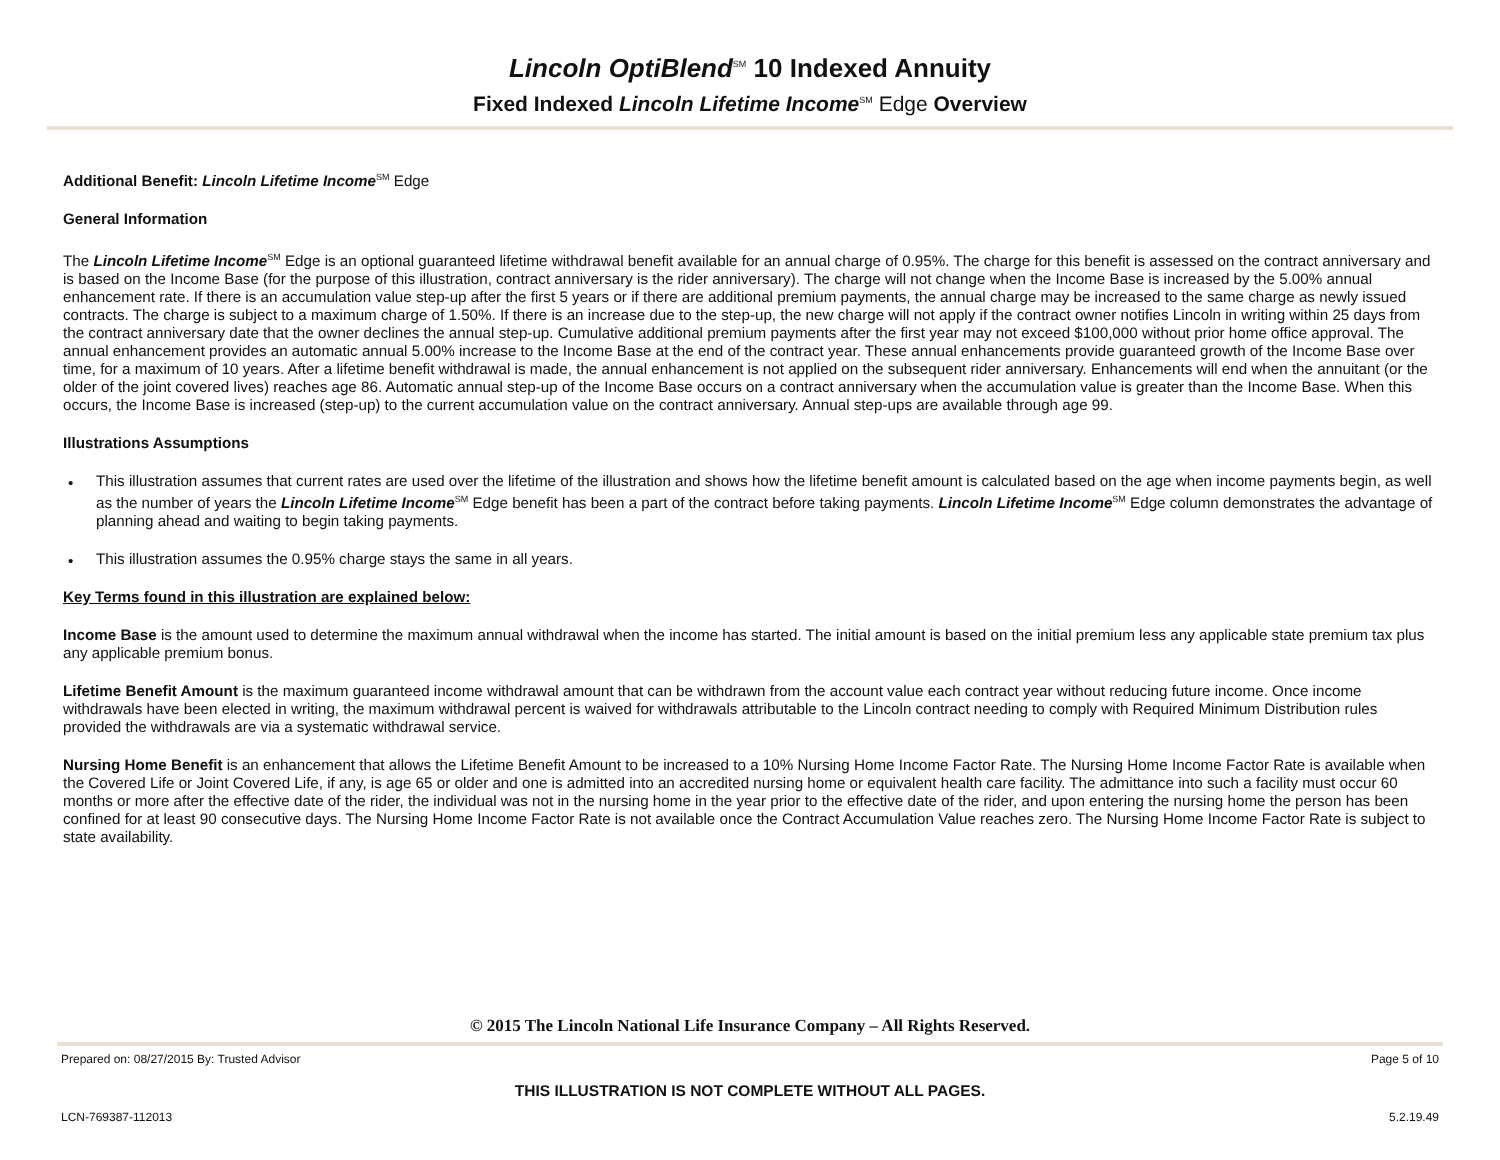Lincoln OptiBlend<sup>SM</sup> 10 Indexed Annuity
Fixed Indexed Lincoln Lifetime Income<sup>SM</sup> Edge Overview
Additional Benefit: Lincoln Lifetime Income<sup>SM</sup> Edge
General Information
The Lincoln Lifetime Income<sup>SM</sup> Edge is an optional guaranteed lifetime withdrawal benefit available for an annual charge of 0.95%. The charge for this benefit is assessed on the contract anniversary and is based on the Income Base (for the purpose of this illustration, contract anniversary is the rider anniversary). The charge will not change when the Income Base is increased by the 5.00% annual enhancement rate. If there is an accumulation value step-up after the first 5 years or if there are additional premium payments, the annual charge may be increased to the same charge as newly issued contracts. The charge is subject to a maximum charge of 1.50%. If there is an increase due to the step-up, the new charge will not apply if the contract owner notifies Lincoln in writing within 25 days from the contract anniversary date that the owner declines the annual step-up. Cumulative additional premium payments after the first year may not exceed $100,000 without prior home office approval. The annual enhancement provides an automatic annual 5.00% increase to the Income Base at the end of the contract year. These annual enhancements provide guaranteed growth of the Income Base over time, for a maximum of 10 years. After a lifetime benefit withdrawal is made, the annual enhancement is not applied on the subsequent rider anniversary. Enhancements will end when the annuitant (or the older of the joint covered lives) reaches age 86. Automatic annual step-up of the Income Base occurs on a contract anniversary when the accumulation value is greater than the Income Base. When this occurs, the Income Base is increased (step-up) to the current accumulation value on the contract anniversary. Annual step-ups are available through age 99.
Illustrations Assumptions
• This illustration assumes that current rates are used over the lifetime of the illustration and shows how the lifetime benefit amount is calculated based on the age when income payments begin, as well as the number of years the Lincoln Lifetime Income<sup>SM</sup> Edge benefit has been a part of the contract before taking payments. Lincoln Lifetime Income<sup>SM</sup> Edge column demonstrates the advantage of planning ahead and waiting to begin taking payments.
• This illustration assumes the 0.95% charge stays the same in all years.
Key Terms found in this illustration are explained below:
Income Base is the amount used to determine the maximum annual withdrawal when the income has started. The initial amount is based on the initial premium less any applicable state premium tax plus any applicable premium bonus.
Lifetime Benefit Amount is the maximum guaranteed income withdrawal amount that can be withdrawn from the account value each contract year without reducing future income. Once income withdrawals have been elected in writing, the maximum withdrawal percent is waived for withdrawals attributable to the Lincoln contract needing to comply with Required Minimum Distribution rules provided the withdrawals are via a systematic withdrawal service.
Nursing Home Benefit is an enhancement that allows the Lifetime Benefit Amount to be increased to a 10% Nursing Home Income Factor Rate. The Nursing Home Income Factor Rate is available when the Covered Life or Joint Covered Life, if any, is age 65 or older and one is admitted into an accredited nursing home or equivalent health care facility. The admittance into such a facility must occur 60 months or more after the effective date of the rider, the individual was not in the nursing home in the year prior to the effective date of the rider, and upon entering the nursing home the person has been confined for at least 90 consecutive days. The Nursing Home Income Factor Rate is not available once the Contract Accumulation Value reaches zero. The Nursing Home Income Factor Rate is subject to state availability.
© 2015 The Lincoln National Life Insurance Company – All Rights Reserved.
Prepared on: 08/27/2015 By: Trusted Advisor Page 5 of 10
THIS ILLUSTRATION IS NOT COMPLETE WITHOUT ALL PAGES.
LCN-769387-112013 5.2.19.49